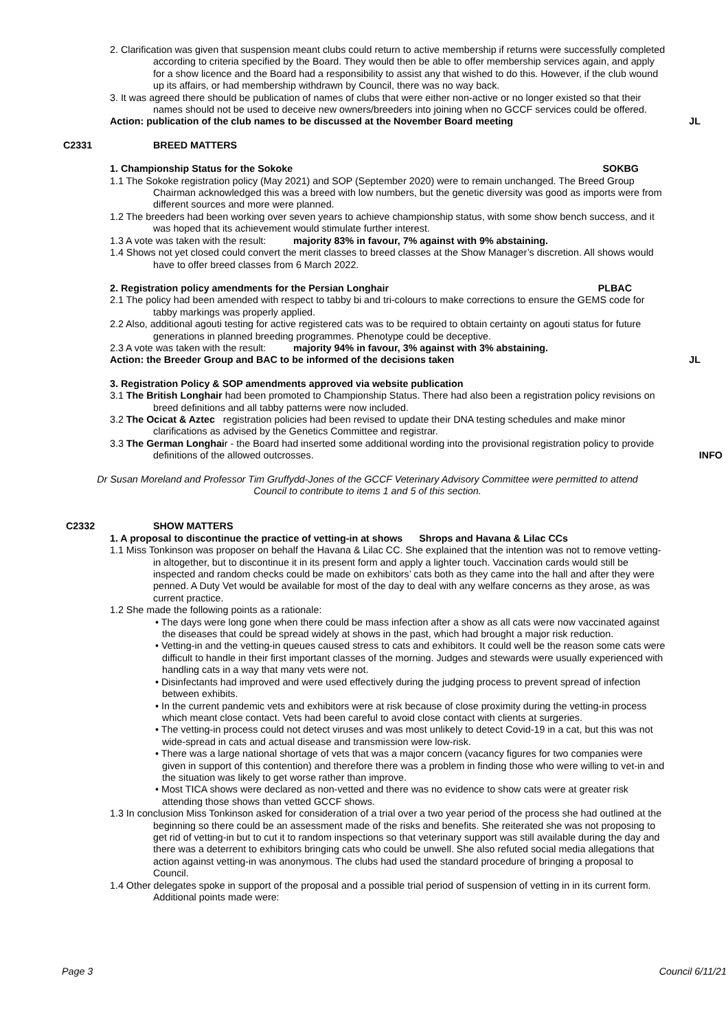2. Clarification was given that suspension meant clubs could return to active membership if returns were successfully completed according to criteria specified by the Board. They would then be able to offer membership services again, and apply for a show licence and the Board had a responsibility to assist any that wished to do this. However, if the club wound up its affairs, or had membership withdrawn by Council, there was no way back.
3. It was agreed there should be publication of names of clubs that were either non-active or no longer existed so that their names should not be used to deceive new owners/breeders into joining when no GCCF services could be offered.
Action: publication of the club names to be discussed at the November Board meeting
JL
C2331 BREED MATTERS
1. Championship Status for the Sokoke SOKBG
1.1 The Sokoke registration policy (May 2021) and SOP (September 2020) were to remain unchanged. The Breed Group Chairman acknowledged this was a breed with low numbers, but the genetic diversity was good as imports were from different sources and more were planned.
1.2 The breeders had been working over seven years to achieve championship status, with some show bench success, and it was hoped that its achievement would stimulate further interest.
1.3 A vote was taken with the result: majority 83% in favour, 7% against with 9% abstaining.
1.4 Shows not yet closed could convert the merit classes to breed classes at the Show Manager’s discretion. All shows would have to offer breed classes from 6 March 2022.
2. Registration policy amendments for the Persian Longhair PLBAC
2.1 The policy had been amended with respect to tabby bi and tri-colours to make corrections to ensure the GEMS code for tabby markings was properly applied.
2.2 Also, additional agouti testing for active registered cats was to be required to obtain certainty on agouti status for future generations in planned breeding programmes. Phenotype could be deceptive.
2.3 A vote was taken with the result: majority 94% in favour, 3% against with 3% abstaining.
Action: the Breeder Group and BAC to be informed of the decisions taken
JL
3. Registration Policy & SOP amendments approved via website publication
3.1 The British Longhair had been promoted to Championship Status. There had also been a registration policy revisions on breed definitions and all tabby patterns were now included.
3.2 The Ocicat & Aztec registration policies had been revised to update their DNA testing schedules and make minor clarifications as advised by the Genetics Committee and registrar.
3.3 The German Longhair - the Board had inserted some additional wording into the provisional registration policy to provide definitions of the allowed outcrosses.
INFO
Dr Susan Moreland and Professor Tim Gruffydd-Jones of the GCCF Veterinary Advisory Committee were permitted to attend Council to contribute to items 1 and 5 of this section.
C2332 SHOW MATTERS
1. A proposal to discontinue the practice of vetting-in at shows Shrops and Havana & Lilac CCs
1.1 Miss Tonkinson was proposer on behalf the Havana & Lilac CC. She explained that the intention was not to remove vetting-in altogether, but to discontinue it in its present form and apply a lighter touch. Vaccination cards would still be inspected and random checks could be made on exhibitors’ cats both as they came into the hall and after they were penned. A Duty Vet would be available for most of the day to deal with any welfare concerns as they arose, as was current practice.
1.2 She made the following points as a rationale:
• The days were long gone when there could be mass infection after a show as all cats were now vaccinated against the diseases that could be spread widely at shows in the past, which had brought a major risk reduction.
• Vetting-in and the vetting-in queues caused stress to cats and exhibitors. It could well be the reason some cats were difficult to handle in their first important classes of the morning. Judges and stewards were usually experienced with handling cats in a way that many vets were not.
• Disinfectants had improved and were used effectively during the judging process to prevent spread of infection between exhibits.
• In the current pandemic vets and exhibitors were at risk because of close proximity during the vetting-in process which meant close contact. Vets had been careful to avoid close contact with clients at surgeries.
• The vetting-in process could not detect viruses and was most unlikely to detect Covid-19 in a cat, but this was not wide-spread in cats and actual disease and transmission were low-risk.
• There was a large national shortage of vets that was a major concern (vacancy figures for two companies were given in support of this contention) and therefore there was a problem in finding those who were willing to vet-in and the situation was likely to get worse rather than improve.
• Most TICA shows were declared as non-vetted and there was no evidence to show cats were at greater risk attending those shows than vetted GCCF shows.
1.3 In conclusion Miss Tonkinson asked for consideration of a trial over a two year period of the process she had outlined at the beginning so there could be an assessment made of the risks and benefits. She reiterated she was not proposing to get rid of vetting-in but to cut it to random inspections so that veterinary support was still available during the day and there was a deterrent to exhibitors bringing cats who could be unwell. She also refuted social media allegations that action against vetting-in was anonymous. The clubs had used the standard procedure of bringing a proposal to Council.
1.4 Other delegates spoke in support of the proposal and a possible trial period of suspension of vetting in in its current form. Additional points made were:
Page 3 Council 6/11/21